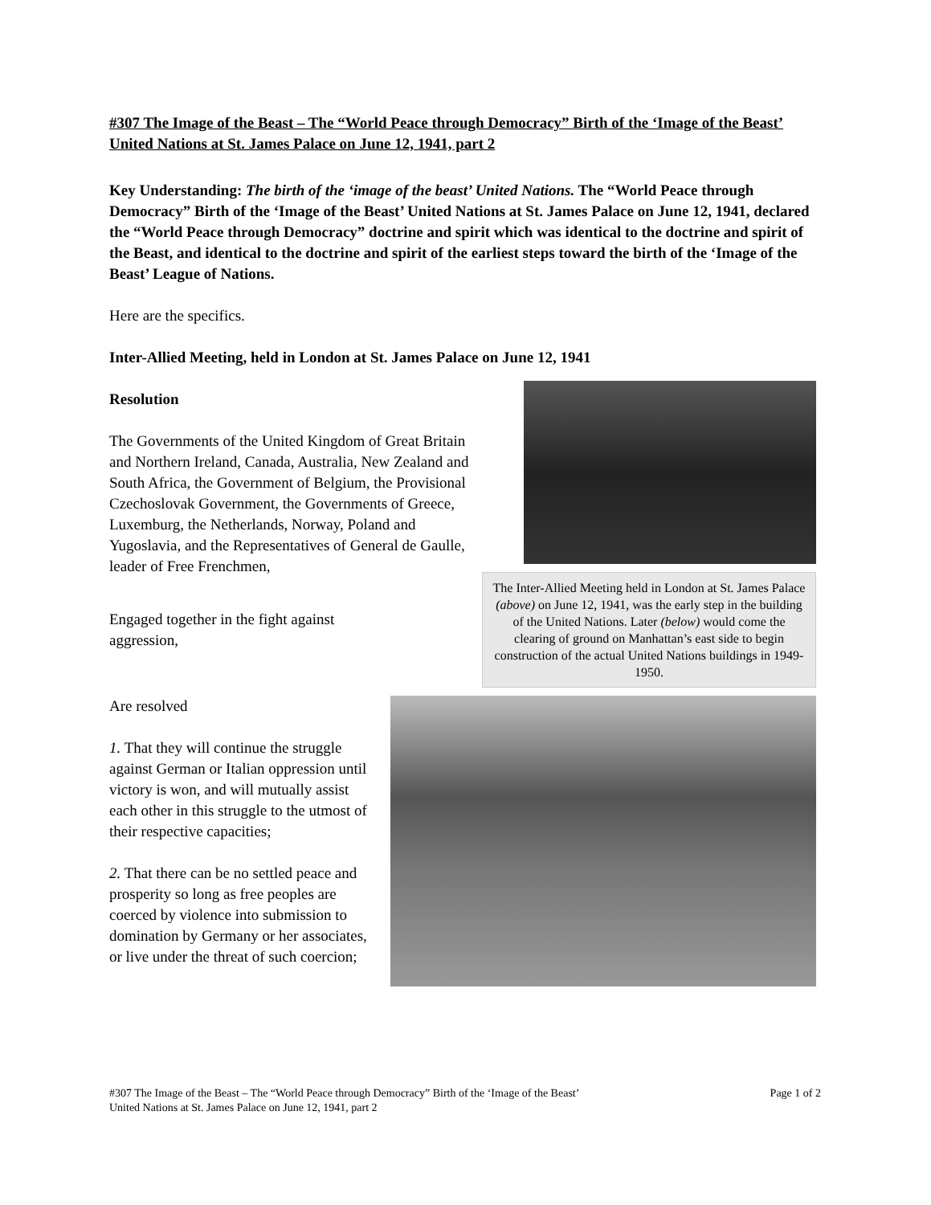#307 The Image of the Beast – The “World Peace through Democracy” Birth of the ‘Image of the Beast’ United Nations at St. James Palace on June 12, 1941, part 2
Key Understanding: The birth of the ‘image of the beast’ United Nations. The “World Peace through Democracy” Birth of the ‘Image of the Beast’ United Nations at St. James Palace on June 12, 1941, declared the “World Peace through Democracy” doctrine and spirit which was identical to the doctrine and spirit of the Beast, and identical to the doctrine and spirit of the earliest steps toward the birth of the ‘Image of the Beast’ League of Nations.
Here are the specifics.
Inter-Allied Meeting, held in London at St. James Palace on June 12, 1941
Resolution
The Governments of the United Kingdom of Great Britain and Northern Ireland, Canada, Australia, New Zealand and South Africa, the Government of Belgium, the Provisional Czechoslovak Government, the Governments of Greece, Luxemburg, the Netherlands, Norway, Poland and Yugoslavia, and the Representatives of General de Gaulle, leader of Free Frenchmen,
Engaged together in the fight against aggression,
The Inter-Allied Meeting held in London at St. James Palace (above) on June 12, 1941, was the early step in the building of the United Nations. Later (below) would come the clearing of ground on Manhattan’s east side to begin construction of the actual United Nations buildings in 1949-1950.
Are resolved
1. That they will continue the struggle against German or Italian oppression until victory is won, and will mutually assist each other in this struggle to the utmost of their respective capacities;
2. That there can be no settled peace and prosperity so long as free peoples are coerced by violence into submission to domination by Germany or her associates, or live under the threat of such coercion;
#307 The Image of the Beast – The “World Peace through Democracy” Birth of the ‘Image of the Beast’
United Nations at St. James Palace on June 12, 1941, part 2 Page 1 of 2